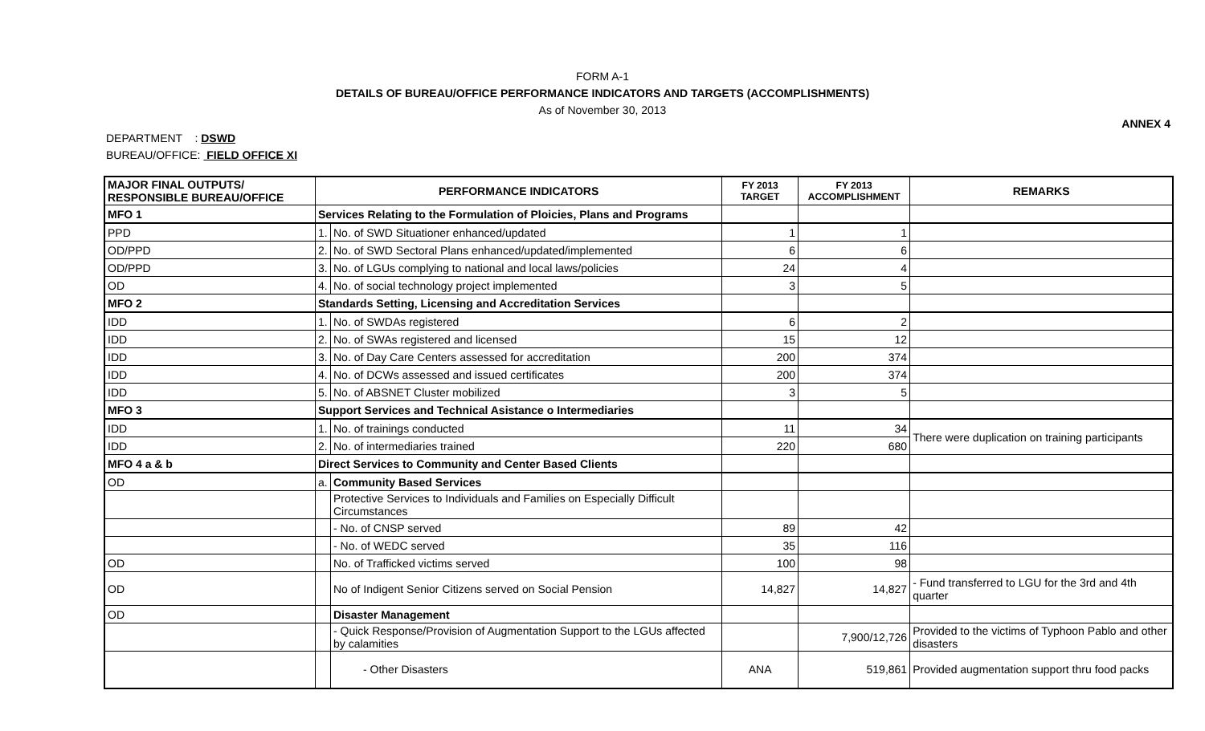FORM A-1
DETAILS OF BUREAU/OFFICE PERFORMANCE INDICATORS AND TARGETS (ACCOMPLISHMENTS)
As of November 30, 2013
ANNEX 4
DEPARTMENT : DSWD
BUREAU/OFFICE: FIELD OFFICE XI
| MAJOR FINAL OUTPUTS/ RESPONSIBLE BUREAU/OFFICE | PERFORMANCE INDICATORS | | FY 2013 TARGET | FY 2013 ACCOMPLISHMENT | REMARKS |
| --- | --- | --- | --- | --- | --- |
| MFO 1 | Services Relating to the Formulation of Ploicies, Plans and Programs | | | | |
| PPD | 1. | No. of SWD Situationer enhanced/updated | 1 | 1 | |
| OD/PPD | 2. | No. of SWD Sectoral Plans enhanced/updated/implemented | 6 | 6 | |
| OD/PPD | 3. | No. of LGUs complying to national and local laws/policies | 24 | 4 | |
| OD | 4. | No. of social technology project implemented | 3 | 5 | |
| MFO 2 | Standards Setting, Licensing and Accreditation Services | | | | |
| IDD | 1. | No. of SWDAs registered | 6 | 2 | |
| IDD | 2. | No. of SWAs registered and licensed | 15 | 12 | |
| IDD | 3. | No. of Day Care Centers assessed for accreditation | 200 | 374 | |
| IDD | 4. | No. of DCWs assessed and issued certificates | 200 | 374 | |
| IDD | 5. | No. of ABSNET Cluster mobilized | 3 | 5 | |
| MFO 3 | Support Services and Technical Asistance o Intermediaries | | | | |
| IDD | 1. | No. of trainings conducted | 11 | 34 | There were duplication on training participants |
| IDD | 2. | No. of intermediaries trained | 220 | 680 | |
| MFO 4 a & b | Direct Services to Community and Center Based Clients | | | | |
| OD | a. | Community Based Services | | | |
| | | Protective Services to Individuals and Families on Especially Difficult Circumstances | | | |
| | | - No. of CNSP served | 89 | 42 | |
| | | - No. of WEDC served | 35 | 116 | |
| OD | | No. of Trafficked victims served | 100 | 98 | |
| OD | | No of Indigent Senior Citizens served on Social Pension | 14,827 | 14,827 | - Fund transferred to LGU for the 3rd and 4th quarter |
| OD | | Disaster Management | | | |
| | | - Quick Response/Provision of Augmentation Support to the LGUs affected by calamities | | 7,900/12,726 | Provided to the victims of Typhoon Pablo and other disasters |
| | | - Other Disasters | ANA | 519,861 | Provided augmentation support thru food packs |